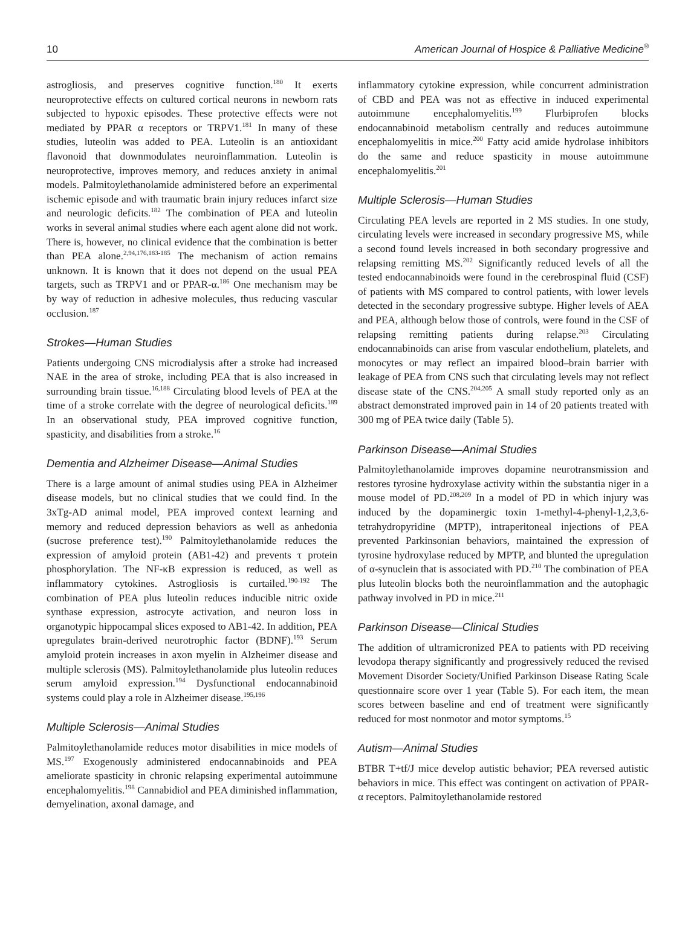10 American Journal of Hospice & Palliative Medicine<sup>®</sup>
astrogliosis, and preserves cognitive function.<sup>180</sup> It exerts neuroprotective effects on cultured cortical neurons in newborn rats subjected to hypoxic episodes. These protective effects were not mediated by PPAR α receptors or TRPV1.<sup>181</sup> In many of these studies, luteolin was added to PEA. Luteolin is an antioxidant flavonoid that downmodulates neuroinflammation. Luteolin is neuroprotective, improves memory, and reduces anxiety in animal models. Palmitoylethanolamide administered before an experimental ischemic episode and with traumatic brain injury reduces infarct size and neurologic deficits.<sup>182</sup> The combination of PEA and luteolin works in several animal studies where each agent alone did not work. There is, however, no clinical evidence that the combination is better than PEA alone.<sup>2,94,176,183-185</sup> The mechanism of action remains unknown. It is known that it does not depend on the usual PEA targets, such as TRPV1 and or PPAR-α.<sup>186</sup> One mechanism may be by way of reduction in adhesive molecules, thus reducing vascular occlusion.<sup>187</sup>
Strokes—Human Studies
Patients undergoing CNS microdialysis after a stroke had increased NAE in the area of stroke, including PEA that is also increased in surrounding brain tissue.<sup>16,188</sup> Circulating blood levels of PEA at the time of a stroke correlate with the degree of neurological deficits.<sup>189</sup> In an observational study, PEA improved cognitive function, spasticity, and disabilities from a stroke.<sup>16</sup>
Dementia and Alzheimer Disease—Animal Studies
There is a large amount of animal studies using PEA in Alzheimer disease models, but no clinical studies that we could find. In the 3xTg-AD animal model, PEA improved context learning and memory and reduced depression behaviors as well as anhedonia (sucrose preference test).<sup>190</sup> Palmitoylethanolamide reduces the expression of amyloid protein (AB1-42) and prevents τ protein phosphorylation. The NF-κB expression is reduced, as well as inflammatory cytokines. Astrogliosis is curtailed.<sup>190-192</sup> The combination of PEA plus luteolin reduces inducible nitric oxide synthase expression, astrocyte activation, and neuron loss in organotypic hippocampal slices exposed to AB1-42. In addition, PEA upregulates brain-derived neurotrophic factor (BDNF).<sup>193</sup> Serum amyloid protein increases in axon myelin in Alzheimer disease and multiple sclerosis (MS). Palmitoylethanolamide plus luteolin reduces serum amyloid expression.<sup>194</sup> Dysfunctional endocannabinoid systems could play a role in Alzheimer disease.<sup>195,196</sup>
Multiple Sclerosis—Animal Studies
Palmitoylethanolamide reduces motor disabilities in mice models of MS.<sup>197</sup> Exogenously administered endocannabinoids and PEA ameliorate spasticity in chronic relapsing experimental autoimmune encephalomyelitis.<sup>198</sup> Cannabidiol and PEA diminished inflammation, demyelination, axonal damage, and
inflammatory cytokine expression, while concurrent administration of CBD and PEA was not as effective in induced experimental autoimmune encephalomyelitis.<sup>199</sup> Flurbiprofen blocks endocannabinoid metabolism centrally and reduces autoimmune encephalomyelitis in mice.<sup>200</sup> Fatty acid amide hydrolase inhibitors do the same and reduce spasticity in mouse autoimmune encephalomyelitis.<sup>201</sup>
Multiple Sclerosis—Human Studies
Circulating PEA levels are reported in 2 MS studies. In one study, circulating levels were increased in secondary progressive MS, while a second found levels increased in both secondary progressive and relapsing remitting MS.<sup>202</sup> Significantly reduced levels of all the tested endocannabinoids were found in the cerebrospinal fluid (CSF) of patients with MS compared to control patients, with lower levels detected in the secondary progressive subtype. Higher levels of AEA and PEA, although below those of controls, were found in the CSF of relapsing remitting patients during relapse.<sup>203</sup> Circulating endocannabinoids can arise from vascular endothelium, platelets, and monocytes or may reflect an impaired blood–brain barrier with leakage of PEA from CNS such that circulating levels may not reflect disease state of the CNS.<sup>204,205</sup> A small study reported only as an abstract demonstrated improved pain in 14 of 20 patients treated with 300 mg of PEA twice daily (Table 5).
Parkinson Disease—Animal Studies
Palmitoylethanolamide improves dopamine neurotransmission and restores tyrosine hydroxylase activity within the substantia niger in a mouse model of PD.<sup>208,209</sup> In a model of PD in which injury was induced by the dopaminergic toxin 1-methyl-4-phenyl-1,2,3,6-tetrahydropyridine (MPTP), intraperitoneal injections of PEA prevented Parkinsonian behaviors, maintained the expression of tyrosine hydroxylase reduced by MPTP, and blunted the upregulation of α-synuclein that is associated with PD.<sup>210</sup> The combination of PEA plus luteolin blocks both the neuroinflammation and the autophagic pathway involved in PD in mice.<sup>211</sup>
Parkinson Disease—Clinical Studies
The addition of ultramicronized PEA to patients with PD receiving levodopa therapy significantly and progressively reduced the revised Movement Disorder Society/Unified Parkinson Disease Rating Scale questionnaire score over 1 year (Table 5). For each item, the mean scores between baseline and end of treatment were significantly reduced for most nonmotor and motor symptoms.<sup>15</sup>
Autism—Animal Studies
BTBR T+tf/J mice develop autistic behavior; PEA reversed autistic behaviors in mice. This effect was contingent on activation of PPAR-α receptors. Palmitoylethanolamide restored